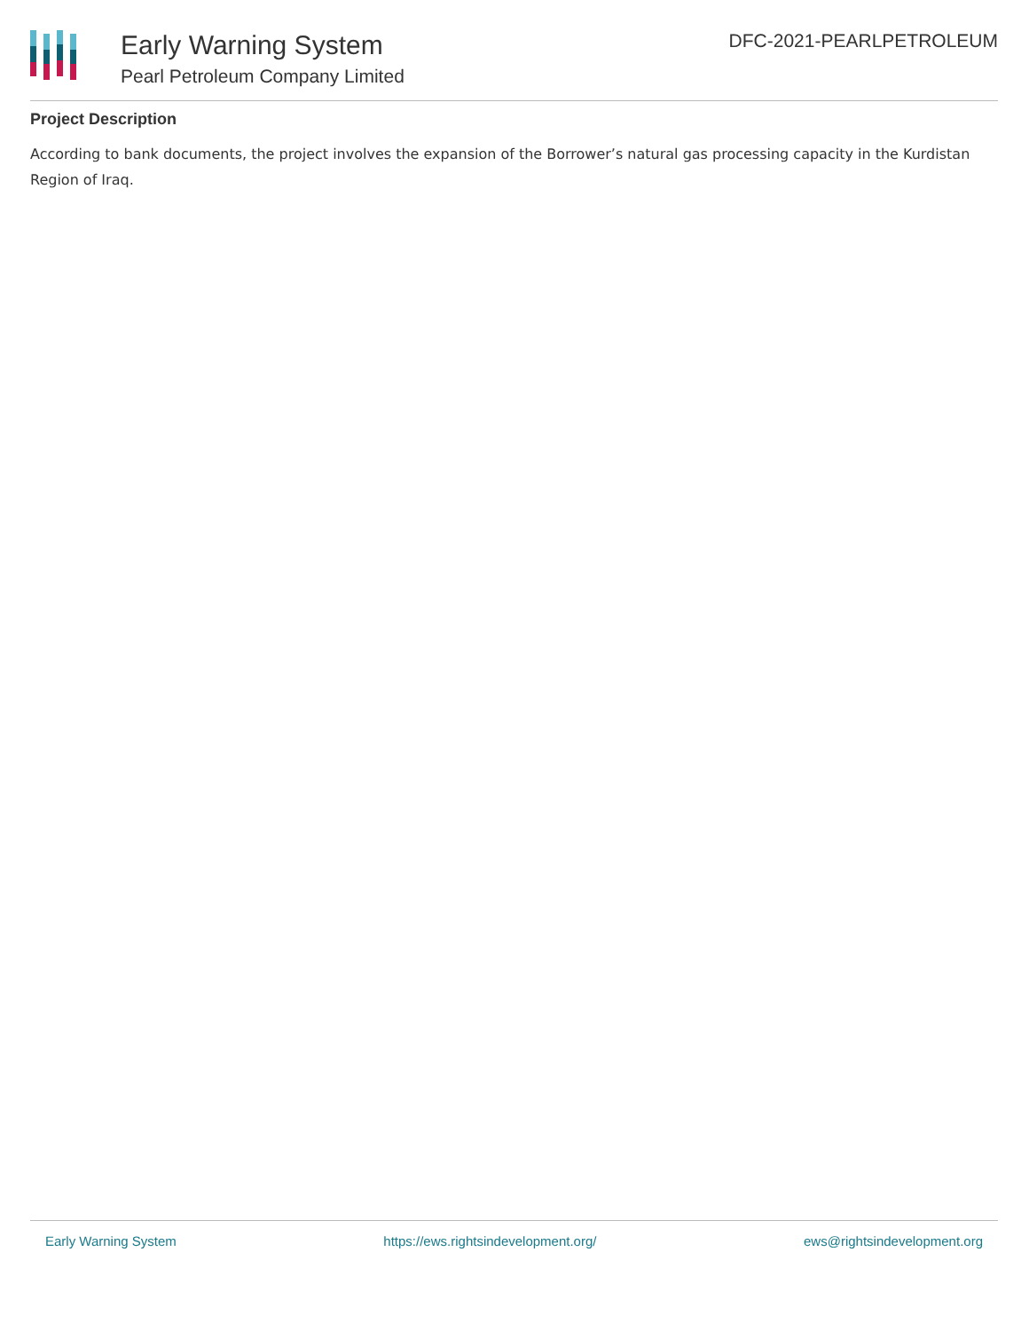Early Warning System
Pearl Petroleum Company Limited
DFC-2021-PEARLPETROLEUM
Project Description
According to bank documents, the project involves the expansion of the Borrower’s natural gas processing capacity in the Kurdistan Region of Iraq.
Early Warning System https://ews.rightsindevelopment.org/ ews@rightsindevelopment.org